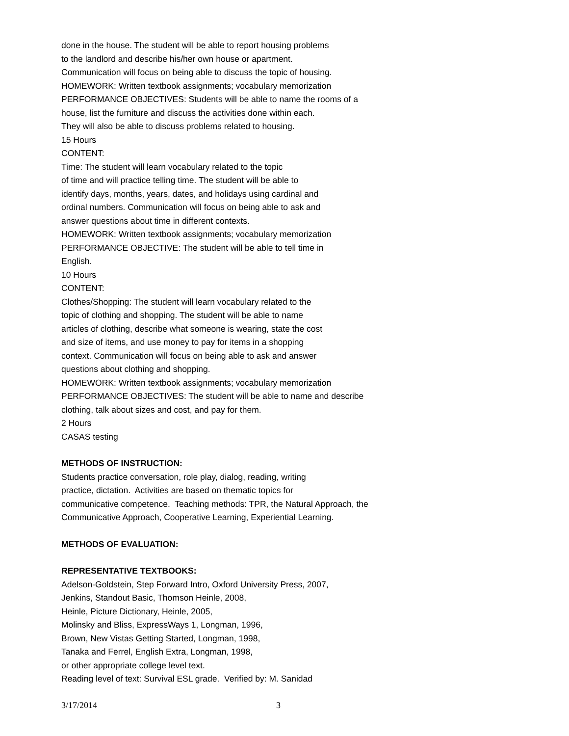done in the house. The student will be able to report housing problems
to the landlord and describe his/her own house or apartment.
Communication will focus on being able to discuss the topic of housing.
HOMEWORK: Written textbook assignments; vocabulary memorization
PERFORMANCE OBJECTIVES: Students will be able to name the rooms of a
house, list the furniture and discuss the activities done within each.
They will also be able to discuss problems related to housing.
15 Hours
CONTENT:
Time: The student will learn vocabulary related to the topic
of time and will practice telling time. The student will be able to
identify days, months, years, dates, and holidays using cardinal and
ordinal numbers. Communication will focus on being able to ask and
answer questions about time in different contexts.
HOMEWORK: Written textbook assignments; vocabulary memorization
PERFORMANCE OBJECTIVE: The student will be able to tell time in
English.
10 Hours
CONTENT:
Clothes/Shopping: The student will learn vocabulary related to the
topic of clothing and shopping. The student will be able to name
articles of clothing, describe what someone is wearing, state the cost
and size of items, and use money to pay for items in a shopping
context. Communication will focus on being able to ask and answer
questions about clothing and shopping.
HOMEWORK: Written textbook assignments; vocabulary memorization
PERFORMANCE OBJECTIVES: The student will be able to name and describe
clothing, talk about sizes and cost, and pay for them.
2 Hours
CASAS testing
METHODS OF INSTRUCTION:
Students practice conversation, role play, dialog, reading, writing
practice, dictation. Activities are based on thematic topics for
communicative competence. Teaching methods: TPR, the Natural Approach, the
Communicative Approach, Cooperative Learning, Experiential Learning.
METHODS OF EVALUATION:
REPRESENTATIVE TEXTBOOKS:
Adelson-Goldstein, Step Forward Intro, Oxford University Press, 2007,
Jenkins, Standout Basic, Thomson Heinle, 2008,
Heinle, Picture Dictionary, Heinle, 2005,
Molinsky and Bliss, ExpressWays 1, Longman, 1996,
Brown, New Vistas Getting Started, Longman, 1998,
Tanaka and Ferrel, English Extra, Longman, 1998,
or other appropriate college level text.
Reading level of text: Survival ESL grade. Verified by: M. Sanidad
3/17/2014 3